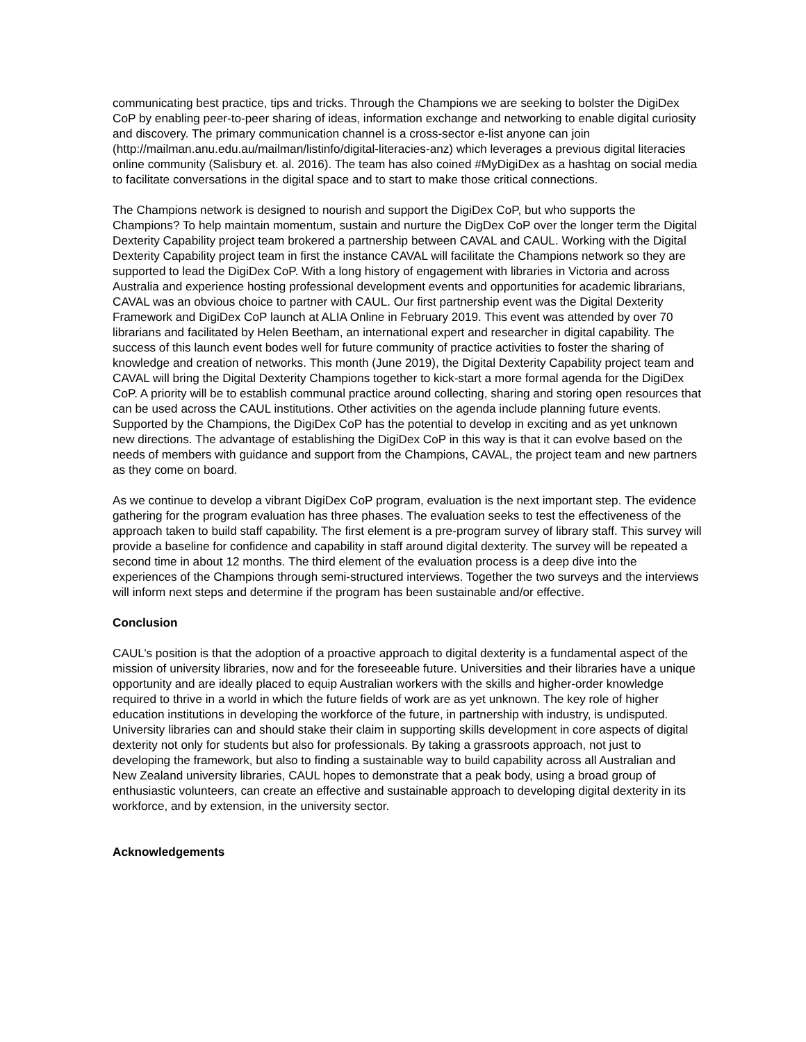communicating best practice, tips and tricks. Through the Champions we are seeking to bolster the DigiDex CoP by enabling peer-to-peer sharing of ideas, information exchange and networking to enable digital curiosity and discovery. The primary communication channel is a cross-sector e-list anyone can join (http://mailman.anu.edu.au/mailman/listinfo/digital-literacies-anz) which leverages a previous digital literacies online community (Salisbury et. al. 2016). The team has also coined #MyDigiDex as a hashtag on social media to facilitate conversations in the digital space and to start to make those critical connections.
The Champions network is designed to nourish and support the DigiDex CoP, but who supports the Champions? To help maintain momentum, sustain and nurture the DigDex CoP over the longer term the Digital Dexterity Capability project team brokered a partnership between CAVAL and CAUL. Working with the Digital Dexterity Capability project team in first the instance CAVAL will facilitate the Champions network so they are supported to lead the DigiDex CoP. With a long history of engagement with libraries in Victoria and across Australia and experience hosting professional development events and opportunities for academic librarians, CAVAL was an obvious choice to partner with CAUL. Our first partnership event was the Digital Dexterity Framework and DigiDex CoP launch at ALIA Online in February 2019. This event was attended by over 70 librarians and facilitated by Helen Beetham, an international expert and researcher in digital capability. The success of this launch event bodes well for future community of practice activities to foster the sharing of knowledge and creation of networks. This month (June 2019), the Digital Dexterity Capability project team and CAVAL will bring the Digital Dexterity Champions together to kick-start a more formal agenda for the DigiDex CoP. A priority will be to establish communal practice around collecting, sharing and storing open resources that can be used across the CAUL institutions. Other activities on the agenda include planning future events. Supported by the Champions, the DigiDex CoP has the potential to develop in exciting and as yet unknown new directions. The advantage of establishing the DigiDex CoP in this way is that it can evolve based on the needs of members with guidance and support from the Champions, CAVAL, the project team and new partners as they come on board.
As we continue to develop a vibrant DigiDex CoP program, evaluation is the next important step. The evidence gathering for the program evaluation has three phases. The evaluation seeks to test the effectiveness of the approach taken to build staff capability. The first element is a pre-program survey of library staff. This survey will provide a baseline for confidence and capability in staff around digital dexterity. The survey will be repeated a second time in about 12 months. The third element of the evaluation process is a deep dive into the experiences of the Champions through semi-structured interviews. Together the two surveys and the interviews will inform next steps and determine if the program has been sustainable and/or effective.
Conclusion
CAUL’s position is that the adoption of a proactive approach to digital dexterity is a fundamental aspect of the mission of university libraries, now and for the foreseeable future. Universities and their libraries have a unique opportunity and are ideally placed to equip Australian workers with the skills and higher-order knowledge required to thrive in a world in which the future fields of work are as yet unknown. The key role of higher education institutions in developing the workforce of the future, in partnership with industry, is undisputed. University libraries can and should stake their claim in supporting skills development in core aspects of digital dexterity not only for students but also for professionals. By taking a grassroots approach, not just to developing the framework, but also to finding a sustainable way to build capability across all Australian and New Zealand university libraries, CAUL hopes to demonstrate that a peak body, using a broad group of enthusiastic volunteers, can create an effective and sustainable approach to developing digital dexterity in its workforce, and by extension, in the university sector.
Acknowledgements